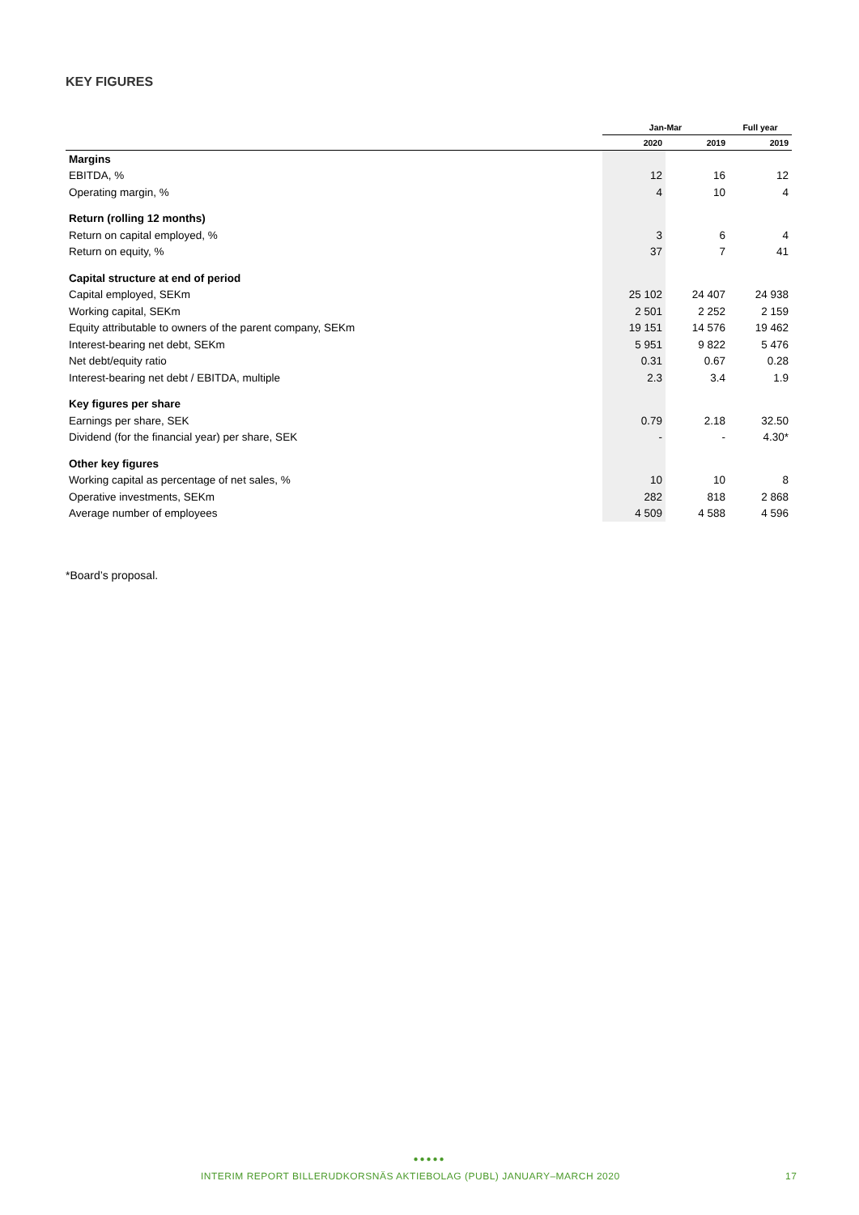KEY FIGURES
| | Jan-Mar | | Full year |
| --- | --- | --- | --- |
| | 2020 | 2019 | 2019 |
| Margins | | | |
| EBITDA, % | 12 | 16 | 12 |
| Operating margin, % | 4 | 10 | 4 |
| Return (rolling 12 months) | | | |
| Return on capital employed, % | 3 | 6 | 4 |
| Return on equity, % | 37 | 7 | 41 |
| Capital structure at end of period | | | |
| Capital employed, SEKm | 25 102 | 24 407 | 24 938 |
| Working capital, SEKm | 2 501 | 2 252 | 2 159 |
| Equity attributable to owners of the parent company, SEKm | 19 151 | 14 576 | 19 462 |
| Interest-bearing net debt, SEKm | 5 951 | 9 822 | 5 476 |
| Net debt/equity ratio | 0.31 | 0.67 | 0.28 |
| Interest-bearing net debt / EBITDA, multiple | 2.3 | 3.4 | 1.9 |
| Key figures per share | | | |
| Earnings per share, SEK | 0.79 | 2.18 | 32.50 |
| Dividend (for the financial year) per share, SEK | - | - | 4.30* |
| Other key figures | | | |
| Working capital as percentage of net sales, % | 10 | 10 | 8 |
| Operative investments, SEKm | 282 | 818 | 2 868 |
| Average number of employees | 4 509 | 4 588 | 4 596 |
*Board’s proposal.
●●●●●
INTERIM REPORT BILLERUDKORSNÄS AKTIEBOLAG (PUBL) JANUARY–MARCH 2020 17